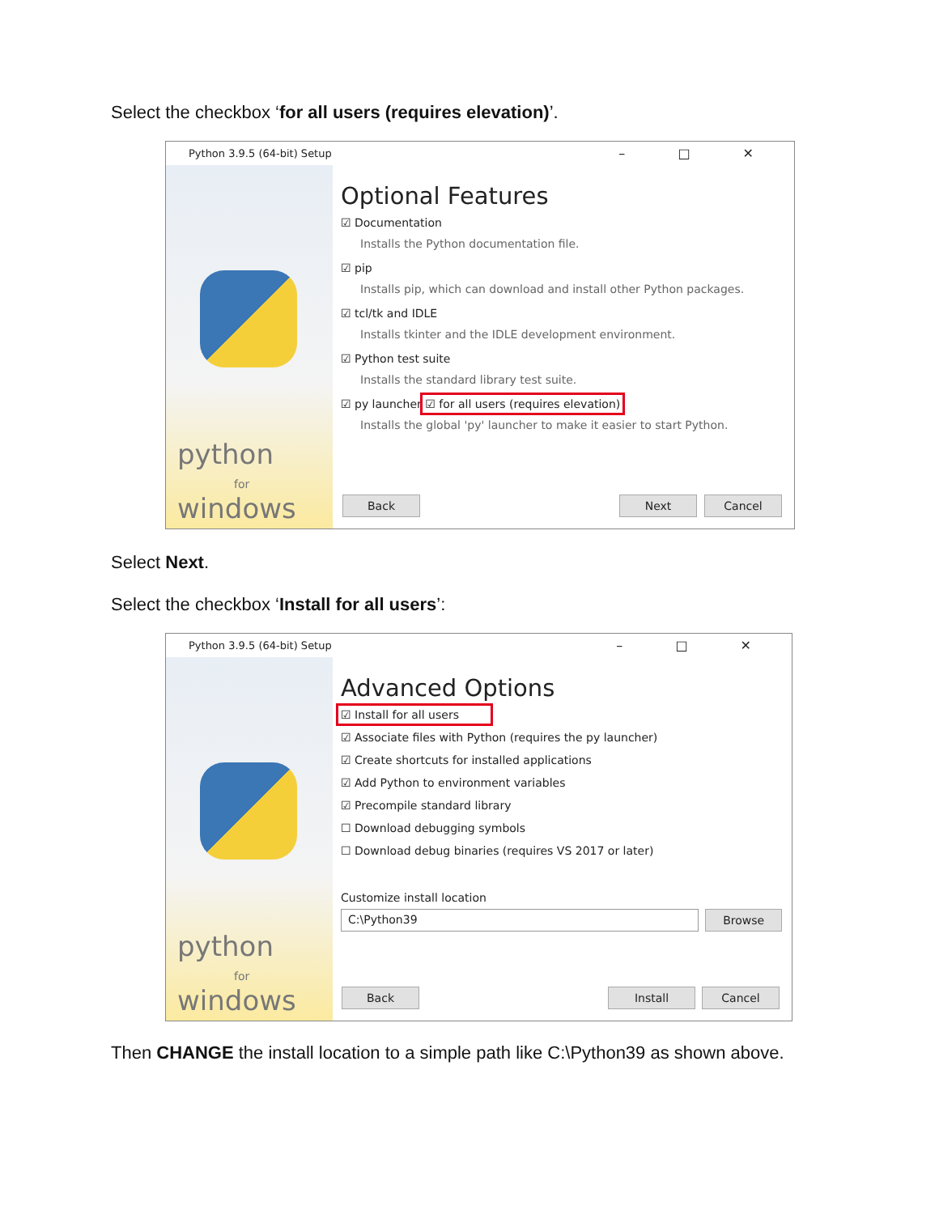Select the checkbox ‘for all users (requires elevation)’.
Python 3.9.5 (64-bit) Setup – □ ✕
python
for
windows
Optional Features
☑ Documentation
Installs the Python documentation file.
☑ pip
Installs pip, which can download and install other Python packages.
☑ tcl/tk and IDLE
Installs tkinter and the IDLE development environment.
☑ Python test suite
Installs the standard library test suite.
☑ py launcher ☑ for all users (requires elevation)
Installs the global 'py' launcher to make it easier to start Python.
Back Next Cancel
Select Next.
Select the checkbox ‘Install for all users’:
Python 3.9.5 (64-bit) Setup – □ ✕
python
for
windows
Advanced Options
☑ Install for all users
☑ Associate files with Python (requires the py launcher)
☑ Create shortcuts for installed applications
☑ Add Python to environment variables
☑ Precompile standard library
☐ Download debugging symbols
☐ Download debug binaries (requires VS 2017 or later)
Customize install location
C:\Python39
Browse
Back Install Cancel
Then CHANGE the install location to a simple path like C:\Python39 as shown above.